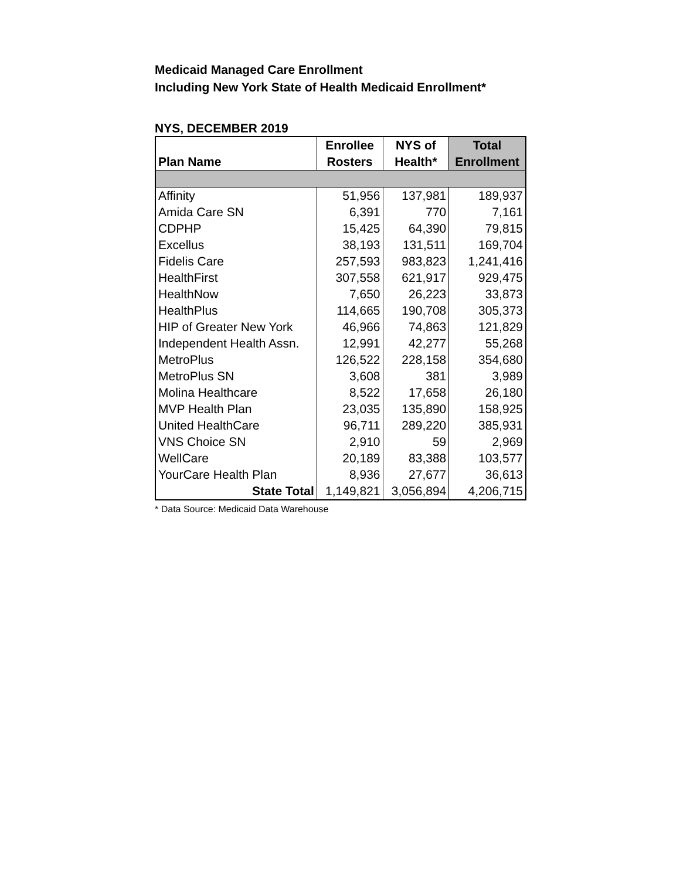Medicaid Managed Care Enrollment
Including New York State of Health Medicaid Enrollment*
NYS, DECEMBER 2019
| | Enrollee | NYS of | Total |
| --- | --- | --- | --- |
| Plan Name | Rosters | Health* | Enrollment |
| Affinity | 51,956 | 137,981 | 189,937 |
| Amida Care SN | 6,391 | 770 | 7,161 |
| CDPHP | 15,425 | 64,390 | 79,815 |
| Excellus | 38,193 | 131,511 | 169,704 |
| Fidelis Care | 257,593 | 983,823 | 1,241,416 |
| HealthFirst | 307,558 | 621,917 | 929,475 |
| HealthNow | 7,650 | 26,223 | 33,873 |
| HealthPlus | 114,665 | 190,708 | 305,373 |
| HIP of Greater New York | 46,966 | 74,863 | 121,829 |
| Independent Health Assn. | 12,991 | 42,277 | 55,268 |
| MetroPlus | 126,522 | 228,158 | 354,680 |
| MetroPlus SN | 3,608 | 381 | 3,989 |
| Molina Healthcare | 8,522 | 17,658 | 26,180 |
| MVP Health Plan | 23,035 | 135,890 | 158,925 |
| United HealthCare | 96,711 | 289,220 | 385,931 |
| VNS Choice SN | 2,910 | 59 | 2,969 |
| WellCare | 20,189 | 83,388 | 103,577 |
| YourCare Health Plan | 8,936 | 27,677 | 36,613 |
| State Total | 1,149,821 | 3,056,894 | 4,206,715 |
* Data Source: Medicaid Data Warehouse